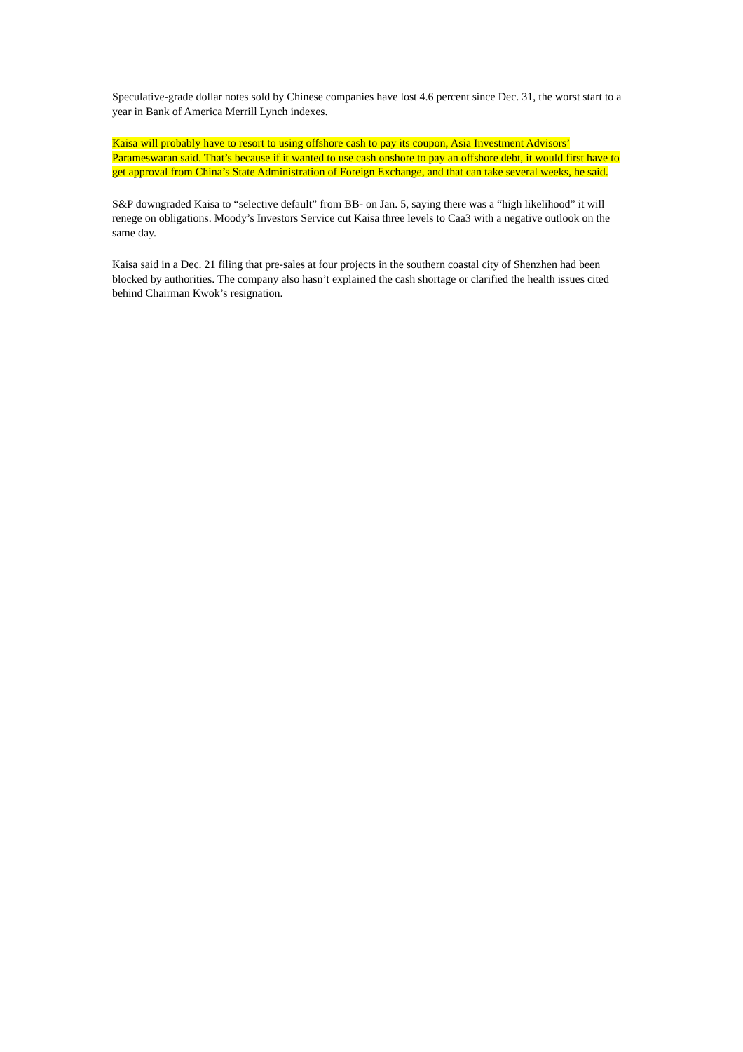Speculative-grade dollar notes sold by Chinese companies have lost 4.6 percent since Dec. 31, the worst start to a year in Bank of America Merrill Lynch indexes.
Kaisa will probably have to resort to using offshore cash to pay its coupon, Asia Investment Advisors’ Parameswaran said. That’s because if it wanted to use cash onshore to pay an offshore debt, it would first have to get approval from China’s State Administration of Foreign Exchange, and that can take several weeks, he said.
S&P downgraded Kaisa to “selective default” from BB- on Jan. 5, saying there was a “high likelihood” it will renege on obligations. Moody’s Investors Service cut Kaisa three levels to Caa3 with a negative outlook on the same day.
Kaisa said in a Dec. 21 filing that pre-sales at four projects in the southern coastal city of Shenzhen had been blocked by authorities. The company also hasn’t explained the cash shortage or clarified the health issues cited behind Chairman Kwok’s resignation.